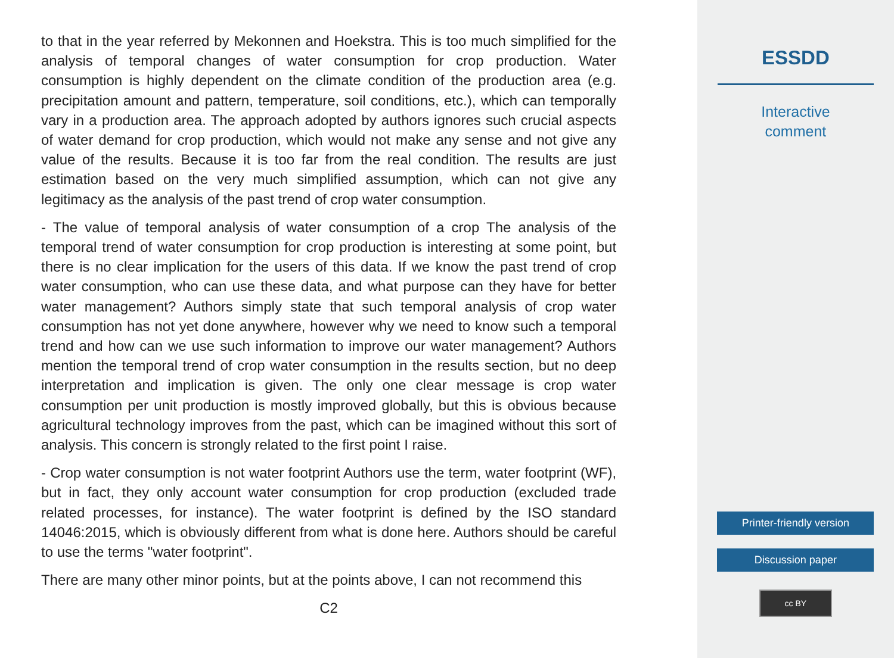to that in the year referred by Mekonnen and Hoekstra. This is too much simplified for the analysis of temporal changes of water consumption for crop production. Water consumption is highly dependent on the climate condition of the production area (e.g. precipitation amount and pattern, temperature, soil conditions, etc.), which can temporally vary in a production area. The approach adopted by authors ignores such crucial aspects of water demand for crop production, which would not make any sense and not give any value of the results. Because it is too far from the real condition. The results are just estimation based on the very much simplified assumption, which can not give any legitimacy as the analysis of the past trend of crop water consumption.
- The value of temporal analysis of water consumption of a crop The analysis of the temporal trend of water consumption for crop production is interesting at some point, but there is no clear implication for the users of this data. If we know the past trend of crop water consumption, who can use these data, and what purpose can they have for better water management? Authors simply state that such temporal analysis of crop water consumption has not yet done anywhere, however why we need to know such a temporal trend and how can we use such information to improve our water management? Authors mention the temporal trend of crop water consumption in the results section, but no deep interpretation and implication is given. The only one clear message is crop water consumption per unit production is mostly improved globally, but this is obvious because agricultural technology improves from the past, which can be imagined without this sort of analysis. This concern is strongly related to the first point I raise.
- Crop water consumption is not water footprint Authors use the term, water footprint (WF), but in fact, they only account water consumption for crop production (excluded trade related processes, for instance). The water footprint is defined by the ISO standard 14046:2015, which is obviously different from what is done here. Authors should be careful to use the terms "water footprint".
There are many other minor points, but at the points above, I can not recommend this
C2
ESSDD
Interactive
comment
Printer-friendly version
Discussion paper
cc BY